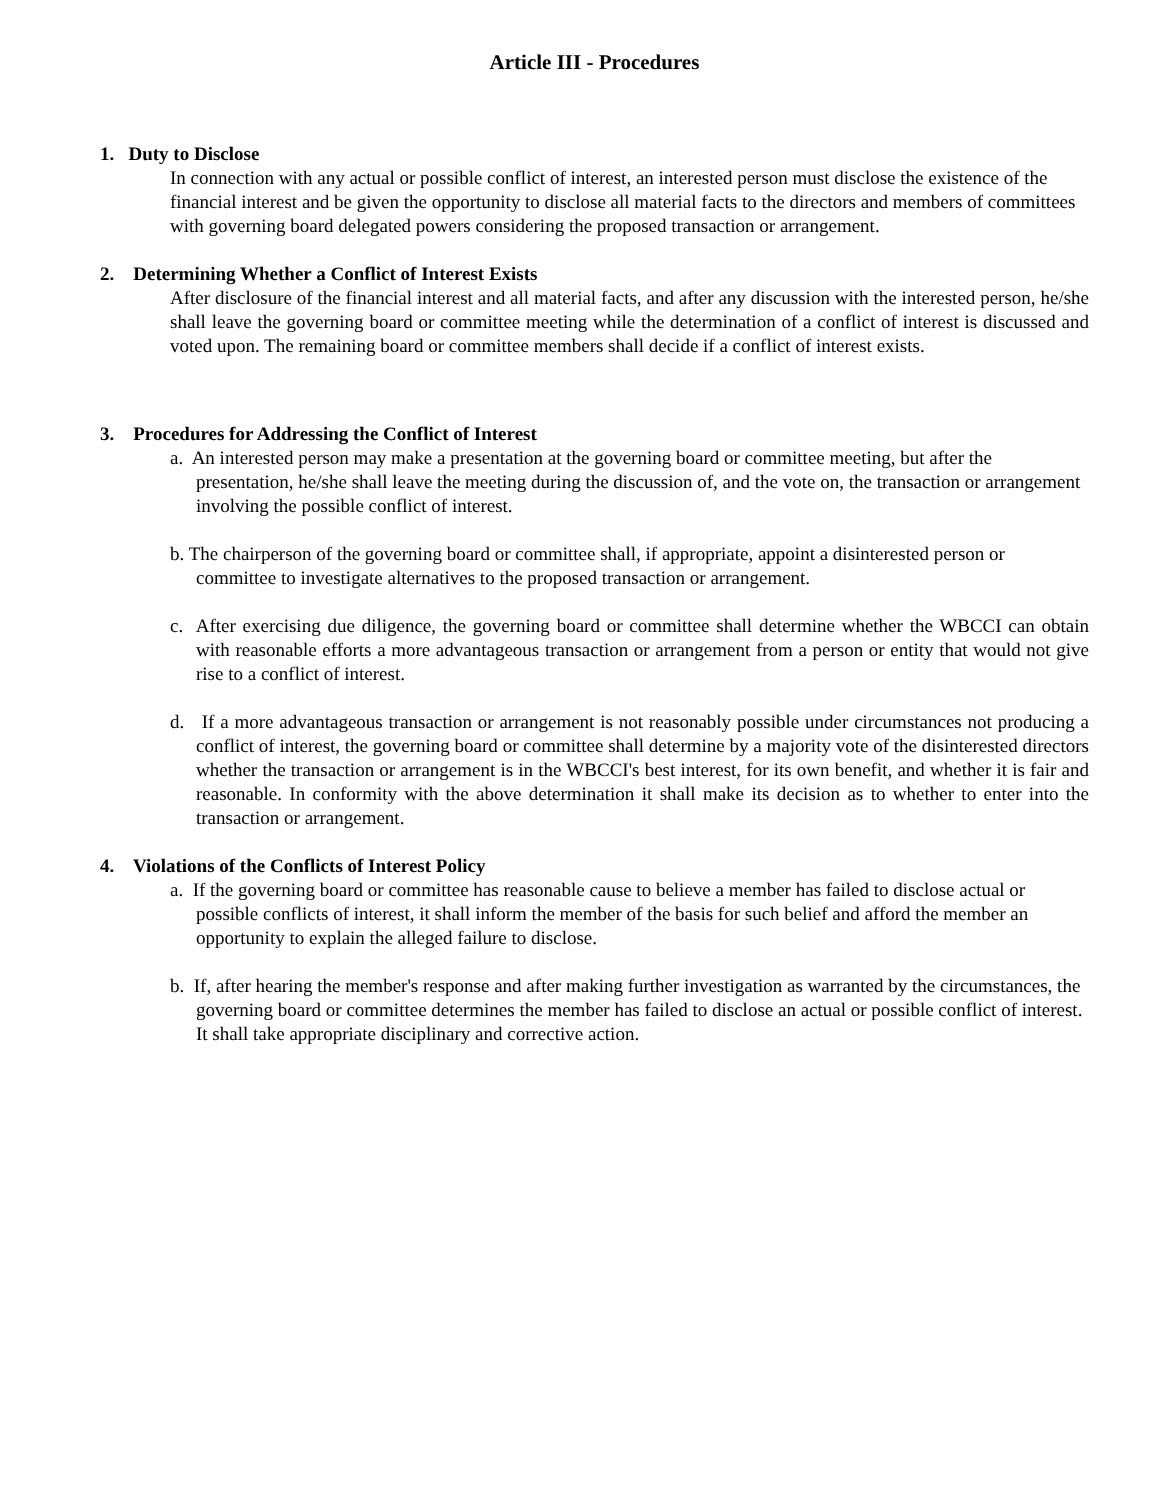Article III - Procedures
1. Duty to Disclose
In connection with any actual or possible conflict of interest, an interested person must disclose the existence of the financial interest and be given the opportunity to disclose all material facts to the directors and members of committees with governing board delegated powers considering the proposed transaction or arrangement.
2. Determining Whether a Conflict of Interest Exists
After disclosure of the financial interest and all material facts, and after any discussion with the interested person, he/she shall leave the governing board or committee meeting while the determination of a conflict of interest is discussed and voted upon. The remaining board or committee members shall decide if a conflict of interest exists.
3. Procedures for Addressing the Conflict of Interest
a. An interested person may make a presentation at the governing board or committee meeting, but after the presentation, he/she shall leave the meeting during the discussion of, and the vote on, the transaction or arrangement involving the possible conflict of interest.
b. The chairperson of the governing board or committee shall, if appropriate, appoint a disinterested person or committee to investigate alternatives to the proposed transaction or arrangement.
c. After exercising due diligence, the governing board or committee shall determine whether the WBCCI can obtain with reasonable efforts a more advantageous transaction or arrangement from a person or entity that would not give rise to a conflict of interest.
d. If a more advantageous transaction or arrangement is not reasonably possible under circumstances not producing a conflict of interest, the governing board or committee shall determine by a majority vote of the disinterested directors whether the transaction or arrangement is in the WBCCI's best interest, for its own benefit, and whether it is fair and reasonable. In conformity with the above determination it shall make its decision as to whether to enter into the transaction or arrangement.
4. Violations of the Conflicts of Interest Policy
a. If the governing board or committee has reasonable cause to believe a member has failed to disclose actual or possible conflicts of interest, it shall inform the member of the basis for such belief and afford the member an opportunity to explain the alleged failure to disclose.
b. If, after hearing the member's response and after making further investigation as warranted by the circumstances, the governing board or committee determines the member has failed to disclose an actual or possible conflict of interest. It shall take appropriate disciplinary and corrective action.